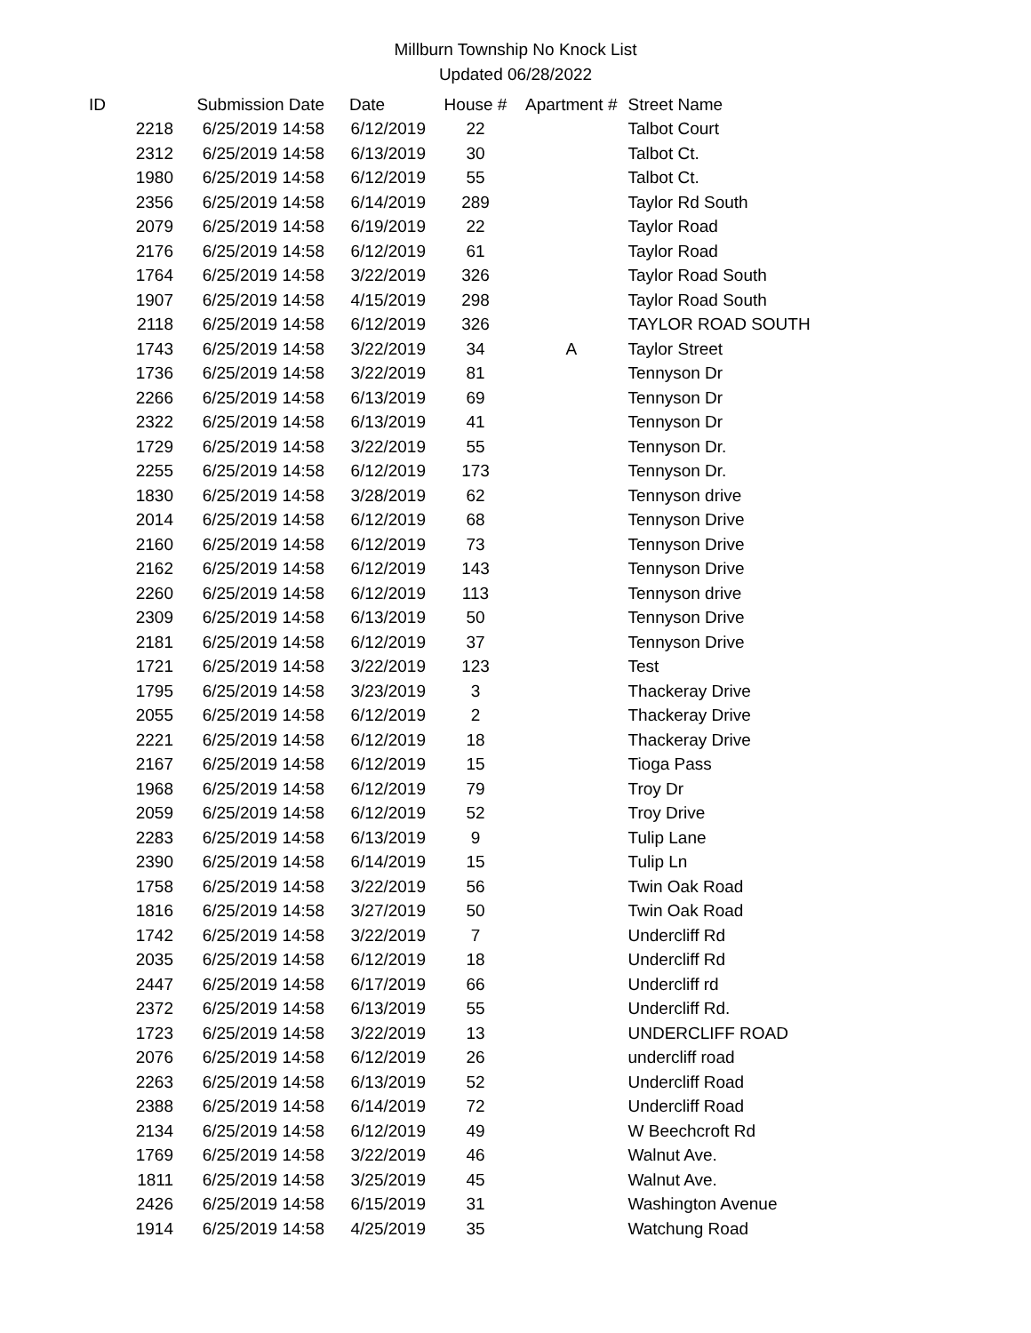Millburn Township No Knock List
Updated 06/28/2022
| ID | Submission Date | Date | House # | Apartment # | Street Name |
| --- | --- | --- | --- | --- | --- |
| 2218 | 6/25/2019 14:58 | 6/12/2019 | 22 | | Talbot Court |
| 2312 | 6/25/2019 14:58 | 6/13/2019 | 30 | | Talbot Ct. |
| 1980 | 6/25/2019 14:58 | 6/12/2019 | 55 | | Talbot Ct. |
| 2356 | 6/25/2019 14:58 | 6/14/2019 | 289 | | Taylor Rd South |
| 2079 | 6/25/2019 14:58 | 6/19/2019 | 22 | | Taylor Road |
| 2176 | 6/25/2019 14:58 | 6/12/2019 | 61 | | Taylor Road |
| 1764 | 6/25/2019 14:58 | 3/22/2019 | 326 | | Taylor Road South |
| 1907 | 6/25/2019 14:58 | 4/15/2019 | 298 | | Taylor Road South |
| 2118 | 6/25/2019 14:58 | 6/12/2019 | 326 | | TAYLOR ROAD SOUTH |
| 1743 | 6/25/2019 14:58 | 3/22/2019 | 34 | A | Taylor Street |
| 1736 | 6/25/2019 14:58 | 3/22/2019 | 81 | | Tennyson Dr |
| 2266 | 6/25/2019 14:58 | 6/13/2019 | 69 | | Tennyson Dr |
| 2322 | 6/25/2019 14:58 | 6/13/2019 | 41 | | Tennyson Dr |
| 1729 | 6/25/2019 14:58 | 3/22/2019 | 55 | | Tennyson Dr. |
| 2255 | 6/25/2019 14:58 | 6/12/2019 | 173 | | Tennyson Dr. |
| 1830 | 6/25/2019 14:58 | 3/28/2019 | 62 | | Tennyson drive |
| 2014 | 6/25/2019 14:58 | 6/12/2019 | 68 | | Tennyson Drive |
| 2160 | 6/25/2019 14:58 | 6/12/2019 | 73 | | Tennyson Drive |
| 2162 | 6/25/2019 14:58 | 6/12/2019 | 143 | | Tennyson Drive |
| 2260 | 6/25/2019 14:58 | 6/12/2019 | 113 | | Tennyson drive |
| 2309 | 6/25/2019 14:58 | 6/13/2019 | 50 | | Tennyson Drive |
| 2181 | 6/25/2019 14:58 | 6/12/2019 | 37 | | Tennyson Drive |
| 1721 | 6/25/2019 14:58 | 3/22/2019 | 123 | | Test |
| 1795 | 6/25/2019 14:58 | 3/23/2019 | 3 | | Thackeray Drive |
| 2055 | 6/25/2019 14:58 | 6/12/2019 | 2 | | Thackeray Drive |
| 2221 | 6/25/2019 14:58 | 6/12/2019 | 18 | | Thackeray Drive |
| 2167 | 6/25/2019 14:58 | 6/12/2019 | 15 | | Tioga Pass |
| 1968 | 6/25/2019 14:58 | 6/12/2019 | 79 | | Troy Dr |
| 2059 | 6/25/2019 14:58 | 6/12/2019 | 52 | | Troy Drive |
| 2283 | 6/25/2019 14:58 | 6/13/2019 | 9 | | Tulip Lane |
| 2390 | 6/25/2019 14:58 | 6/14/2019 | 15 | | Tulip Ln |
| 1758 | 6/25/2019 14:58 | 3/22/2019 | 56 | | Twin Oak Road |
| 1816 | 6/25/2019 14:58 | 3/27/2019 | 50 | | Twin Oak Road |
| 1742 | 6/25/2019 14:58 | 3/22/2019 | 7 | | Undercliff Rd |
| 2035 | 6/25/2019 14:58 | 6/12/2019 | 18 | | Undercliff Rd |
| 2447 | 6/25/2019 14:58 | 6/17/2019 | 66 | | Undercliff rd |
| 2372 | 6/25/2019 14:58 | 6/13/2019 | 55 | | Undercliff Rd. |
| 1723 | 6/25/2019 14:58 | 3/22/2019 | 13 | | UNDERCLIFF ROAD |
| 2076 | 6/25/2019 14:58 | 6/12/2019 | 26 | | undercliff road |
| 2263 | 6/25/2019 14:58 | 6/13/2019 | 52 | | Undercliff Road |
| 2388 | 6/25/2019 14:58 | 6/14/2019 | 72 | | Undercliff Road |
| 2134 | 6/25/2019 14:58 | 6/12/2019 | 49 | | W Beechcroft Rd |
| 1769 | 6/25/2019 14:58 | 3/22/2019 | 46 | | Walnut Ave. |
| 1811 | 6/25/2019 14:58 | 3/25/2019 | 45 | | Walnut Ave. |
| 2426 | 6/25/2019 14:58 | 6/15/2019 | 31 | | Washington Avenue |
| 1914 | 6/25/2019 14:58 | 4/25/2019 | 35 | | Watchung Road |